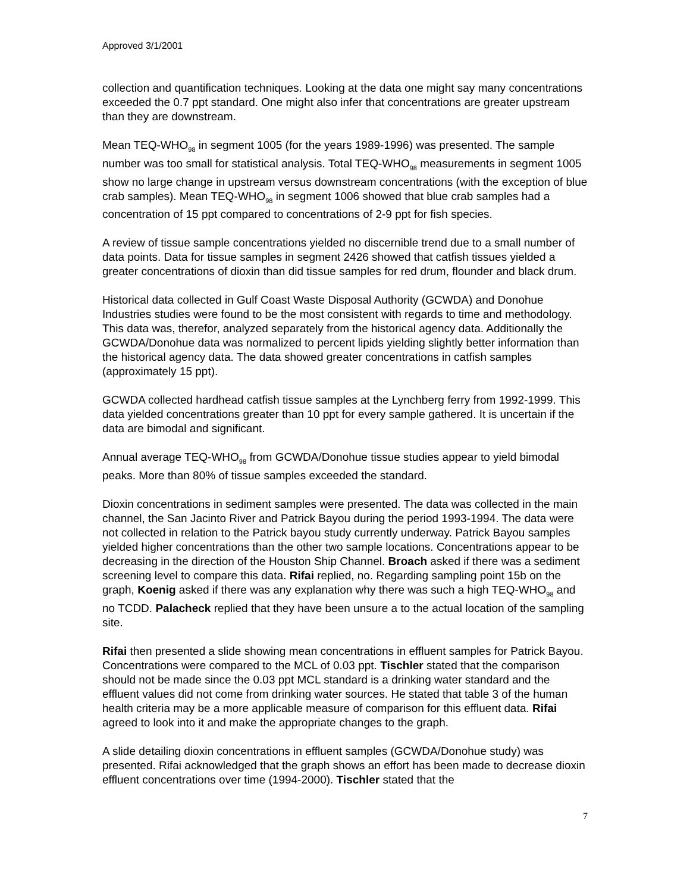Approved 3/1/2001
collection and quantification techniques. Looking at the data one might say many concentrations exceeded the 0.7 ppt standard. One might also infer that concentrations are greater upstream than they are downstream.
Mean TEQ-WHO<sub>98</sub> in segment 1005 (for the years 1989-1996) was presented. The sample number was too small for statistical analysis. Total TEQ-WHO<sub>98</sub> measurements in segment 1005 show no large change in upstream versus downstream concentrations (with the exception of blue crab samples). Mean TEQ-WHO<sub>98</sub> in segment 1006 showed that blue crab samples had a concentration of 15 ppt compared to concentrations of 2-9 ppt for fish species.
A review of tissue sample concentrations yielded no discernible trend due to a small number of data points. Data for tissue samples in segment 2426 showed that catfish tissues yielded a greater concentrations of dioxin than did tissue samples for red drum, flounder and black drum.
Historical data collected in Gulf Coast Waste Disposal Authority (GCWDA) and Donohue Industries studies were found to be the most consistent with regards to time and methodology. This data was, therefor, analyzed separately from the historical agency data. Additionally the GCWDA/Donohue data was normalized to percent lipids yielding slightly better information than the historical agency data. The data showed greater concentrations in catfish samples (approximately 15 ppt).
GCWDA collected hardhead catfish tissue samples at the Lynchberg ferry from 1992-1999. This data yielded concentrations greater than 10 ppt for every sample gathered. It is uncertain if the data are bimodal and significant.
Annual average TEQ-WHO<sub>98</sub> from GCWDA/Donohue tissue studies appear to yield bimodal peaks. More than 80% of tissue samples exceeded the standard.
Dioxin concentrations in sediment samples were presented. The data was collected in the main channel, the San Jacinto River and Patrick Bayou during the period 1993-1994. The data were not collected in relation to the Patrick bayou study currently underway. Patrick Bayou samples yielded higher concentrations than the other two sample locations. Concentrations appear to be decreasing in the direction of the Houston Ship Channel. Broach asked if there was a sediment screening level to compare this data. Rifai replied, no. Regarding sampling point 15b on the graph, Koenig asked if there was any explanation why there was such a high TEQ-WHO<sub>98</sub> and no TCDD. Palacheck replied that they have been unsure a to the actual location of the sampling site.
Rifai then presented a slide showing mean concentrations in effluent samples for Patrick Bayou. Concentrations were compared to the MCL of 0.03 ppt. Tischler stated that the comparison should not be made since the 0.03 ppt MCL standard is a drinking water standard and the effluent values did not come from drinking water sources. He stated that table 3 of the human health criteria may be a more applicable measure of comparison for this effluent data. Rifai agreed to look into it and make the appropriate changes to the graph.
A slide detailing dioxin concentrations in effluent samples (GCWDA/Donohue study) was presented. Rifai acknowledged that the graph shows an effort has been made to decrease dioxin effluent concentrations over time (1994-2000). Tischler stated that the
7